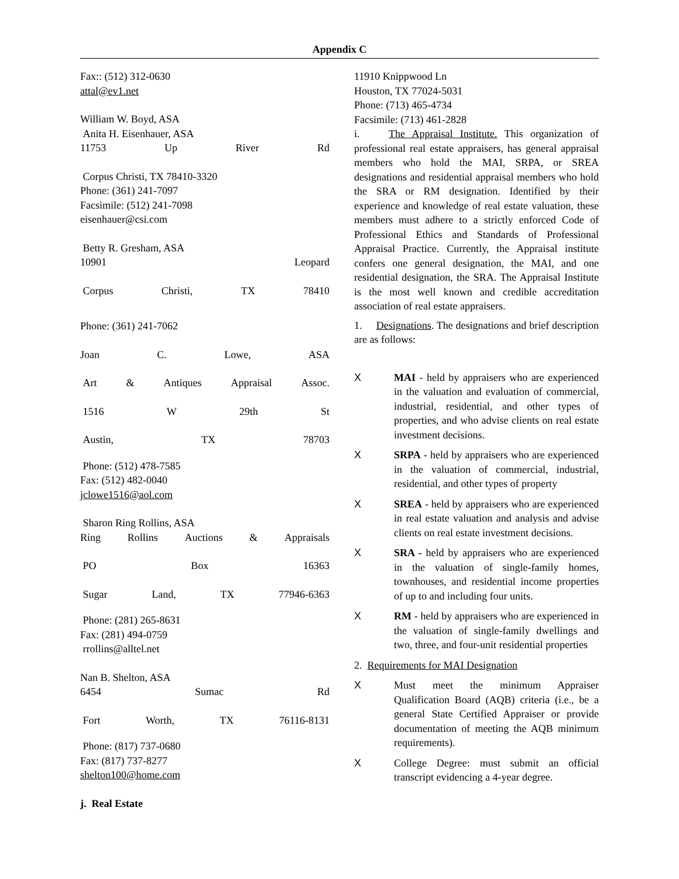Appendix C
Fax:: (512) 312-0630
attal@ev1.net
William W. Boyd, ASA
Anita H. Eisenhauer, ASA
11753 Up River Rd
Corpus Christi, TX 78410-3320
Phone: (361) 241-7097
Facsimile: (512) 241-7098
eisenhauer@csi.com
Betty R. Gresham, ASA
10901 Leopard
Corpus Christi, TX 78410
Phone: (361) 241-7062
Joan C. Lowe, ASA
Art & Antiques Appraisal Assoc.
1516 W 29th St
Austin, TX 78703
Phone: (512) 478-7585
Fax: (512) 482-0040
jclowe1516@aol.com
Sharon Ring Rollins, ASA
Ring Rollins Auctions & Appraisals
PO Box 16363
Sugar Land, TX 77946-6363
Phone: (281) 265-8631
Fax: (281) 494-0759
rrollins@alltel.net
Nan B. Shelton, ASA
6454 Sumac Rd
Fort Worth, TX 76116-8131
Phone: (817) 737-0680
Fax: (817) 737-8277
shelton100@home.com
j. Real Estate
11910 Knippwood Ln
Houston, TX 77024-5031
Phone: (713) 465-4734
Facsimile: (713) 461-2828
i. The Appraisal Institute. This organization of professional real estate appraisers, has general appraisal members who hold the MAI, SRPA, or SREA designations and residential appraisal members who hold the SRA or RM designation. Identified by their experience and knowledge of real estate valuation, these members must adhere to a strictly enforced Code of Professional Ethics and Standards of Professional Appraisal Practice. Currently, the Appraisal institute confers one general designation, the MAI, and one residential designation, the SRA. The Appraisal Institute is the most well known and credible accreditation association of real estate appraisers.
1. Designations. The designations and brief description are as follows:
X MAI - held by appraisers who are experienced in the valuation and evaluation of commercial, industrial, residential, and other types of properties, and who advise clients on real estate investment decisions.
X SRPA - held by appraisers who are experienced in the valuation of commercial, industrial, residential, and other types of property
X SREA - held by appraisers who are experienced in real estate valuation and analysis and advise clients on real estate investment decisions.
X SRA - held by appraisers who are experienced in the valuation of single-family homes, townhouses, and residential income properties of up to and including four units.
X RM - held by appraisers who are experienced in the valuation of single-family dwellings and two, three, and four-unit residential properties
2. Requirements for MAI Designation
X Must meet the minimum Appraiser Qualification Board (AQB) criteria (i.e., be a general State Certified Appraiser or provide documentation of meeting the AQB minimum requirements).
X College Degree: must submit an official transcript evidencing a 4-year degree.